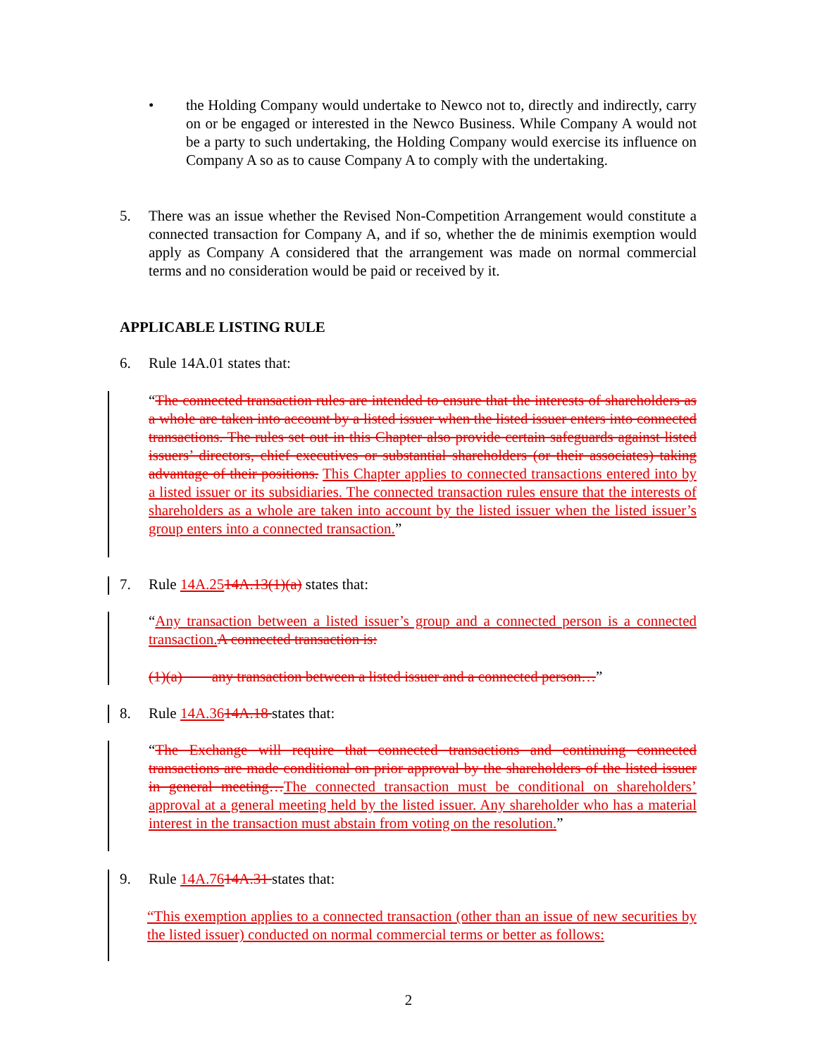• the Holding Company would undertake to Newco not to, directly and indirectly, carry on or be engaged or interested in the Newco Business. While Company A would not be a party to such undertaking, the Holding Company would exercise its influence on Company A so as to cause Company A to comply with the undertaking.
5. There was an issue whether the Revised Non-Competition Arrangement would constitute a connected transaction for Company A, and if so, whether the de minimis exemption would apply as Company A considered that the arrangement was made on normal commercial terms and no consideration would be paid or received by it.
APPLICABLE LISTING RULE
6. Rule 14A.01 states that:
“The connected transaction rules are intended to ensure that the interests of shareholders as a whole are taken into account by a listed issuer when the listed issuer enters into connected transactions. The rules set out in this Chapter also provide certain safeguards against listed issuers’ directors, chief executives or substantial shareholders (or their associates) taking advantage of their positions. This Chapter applies to connected transactions entered into by a listed issuer or its subsidiaries. The connected transaction rules ensure that the interests of shareholders as a whole are taken into account by the listed issuer when the listed issuer’s group enters into a connected transaction.”
7. Rule 14A.2514A.13(1)(a) states that:
“Any transaction between a listed issuer’s group and a connected person is a connected transaction. A connected transaction is:
(1)(a) any transaction between a listed issuer and a connected person…”
8. Rule 14A.3614A.18 states that:
“The Exchange will require that connected transactions and continuing connected transactions are made conditional on prior approval by the shareholders of the listed issuer in general meeting…The connected transaction must be conditional on shareholders’ approval at a general meeting held by the listed issuer. Any shareholder who has a material interest in the transaction must abstain from voting on the resolution.”
9. Rule 14A.7614A.31 states that:
“This exemption applies to a connected transaction (other than an issue of new securities by the listed issuer) conducted on normal commercial terms or better as follows:
2